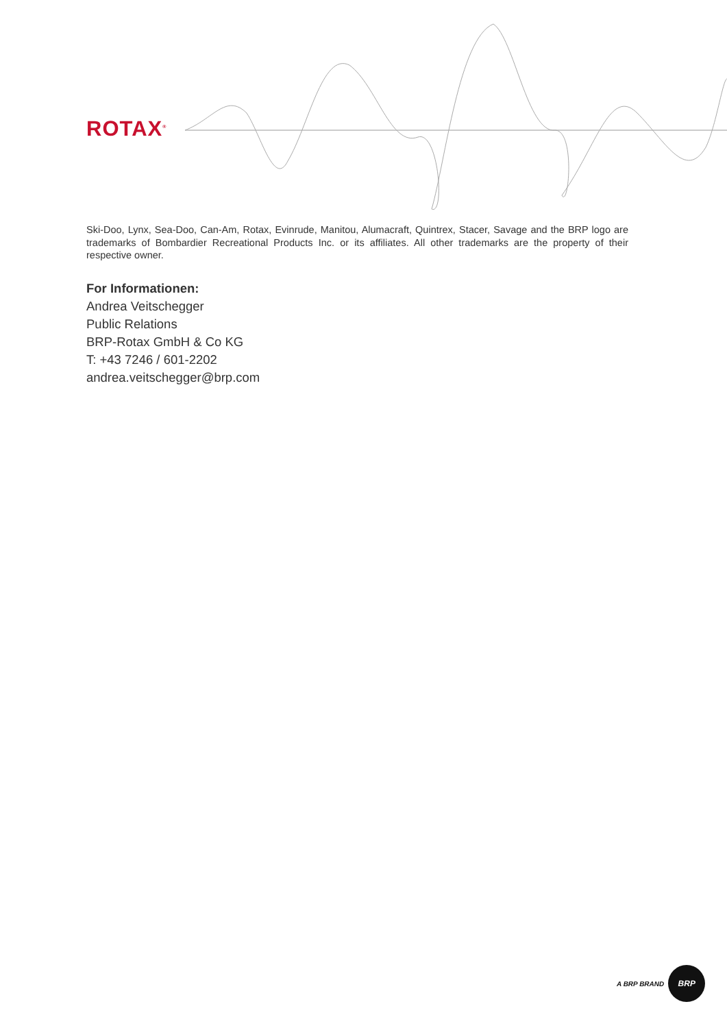ROTAX<sup>®</sup>
Ski-Doo, Lynx, Sea-Doo, Can-Am, Rotax, Evinrude, Manitou, Alumacraft, Quintrex, Stacer, Savage and the BRP logo are trademarks of Bombardier Recreational Products Inc. or its affiliates. All other trademarks are the property of their respective owner.
For Informationen:
Andrea Veitschegger
Public Relations
BRP-Rotax GmbH & Co KG
T: +43 7246 / 601-2202
andrea.veitschegger@brp.com
A BRP BRAND
BRP